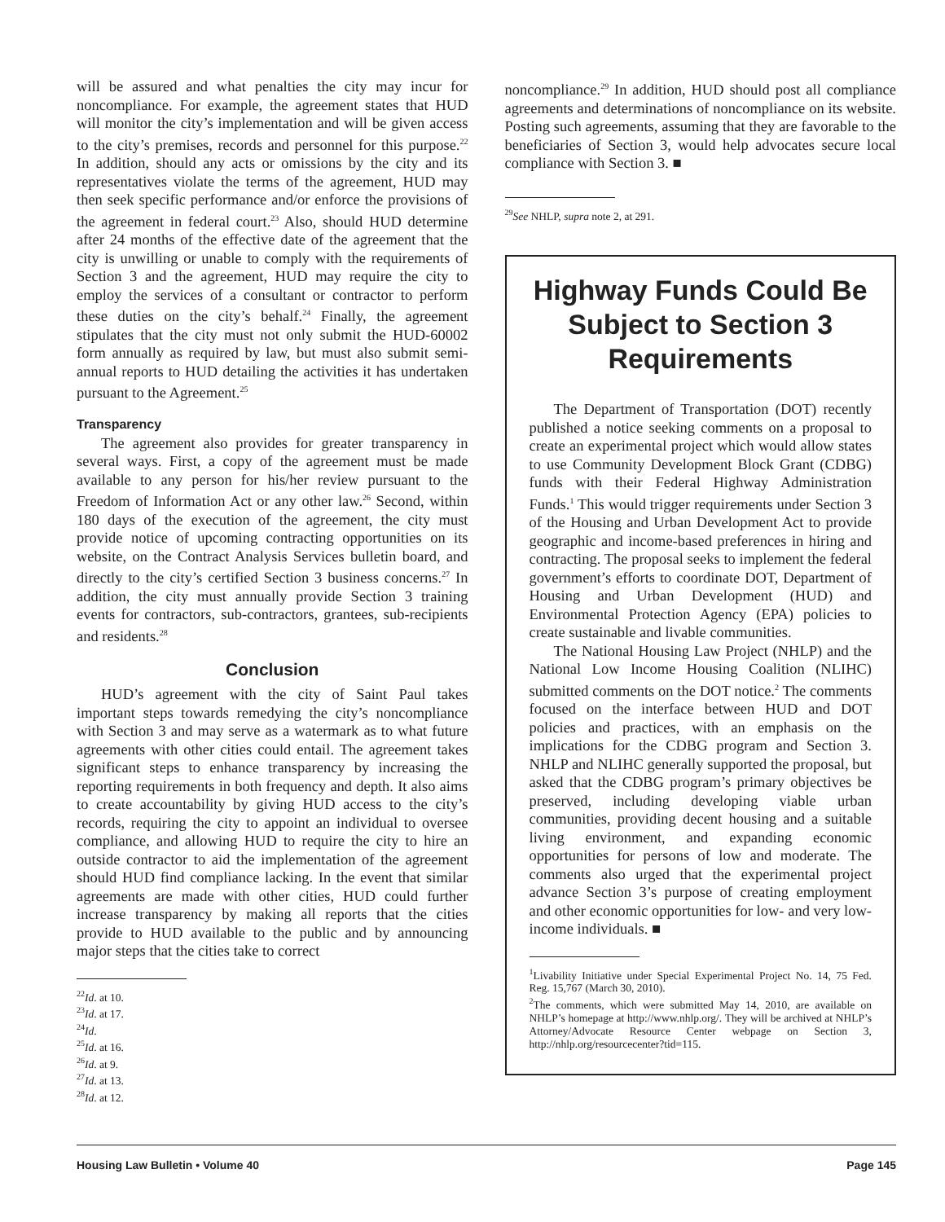will be assured and what penalties the city may incur for noncompliance. For example, the agreement states that HUD will monitor the city’s implementation and will be given access to the city’s premises, records and personnel for this purpose.<sup>22</sup> In addition, should any acts or omissions by the city and its representatives violate the terms of the agreement, HUD may then seek specific performance and/or enforce the provisions of the agreement in federal court.<sup>23</sup> Also, should HUD determine after 24 months of the effective date of the agreement that the city is unwilling or unable to comply with the requirements of Section 3 and the agreement, HUD may require the city to employ the services of a consultant or contractor to perform these duties on the city’s behalf.<sup>24</sup> Finally, the agreement stipulates that the city must not only submit the HUD-60002 form annually as required by law, but must also submit semi-annual reports to HUD detailing the activities it has undertaken pursuant to the Agreement.<sup>25</sup>
Transparency
The agreement also provides for greater transparency in several ways. First, a copy of the agreement must be made available to any person for his/her review pursuant to the Freedom of Information Act or any other law.<sup>26</sup> Second, within 180 days of the execution of the agreement, the city must provide notice of upcoming contracting opportunities on its website, on the Contract Analysis Services bulletin board, and directly to the city’s certified Section 3 business concerns.<sup>27</sup> In addition, the city must annually provide Section 3 training events for contractors, sub-contractors, grantees, sub-recipients and residents.<sup>28</sup>
Conclusion
HUD’s agreement with the city of Saint Paul takes important steps towards remedying the city’s noncompliance with Section 3 and may serve as a watermark as to what future agreements with other cities could entail. The agreement takes significant steps to enhance transparency by increasing the reporting requirements in both frequency and depth. It also aims to create accountability by giving HUD access to the city’s records, requiring the city to appoint an individual to oversee compliance, and allowing HUD to require the city to hire an outside contractor to aid the implementation of the agreement should HUD find compliance lacking. In the event that similar agreements are made with other cities, HUD could further increase transparency by making all reports that the cities provide to HUD available to the public and by announcing major steps that the cities take to correct
<sup>22</sup> Id. at 10.
<sup>23</sup> Id. at 17.
<sup>24</sup> Id.
<sup>25</sup> Id. at 16.
<sup>26</sup> Id. at 9.
<sup>27</sup> Id. at 13.
<sup>28</sup> Id. at 12.
noncompliance.<sup>29</sup> In addition, HUD should post all compliance agreements and determinations of noncompliance on its website. Posting such agreements, assuming that they are favorable to the beneficiaries of Section 3, would help advocates secure local compliance with Section 3. ■
<sup>29</sup> See NHLP, supra note 2, at 291.
Highway Funds Could Be Subject to Section 3 Requirements
The Department of Transportation (DOT) recently published a notice seeking comments on a proposal to create an experimental project which would allow states to use Community Development Block Grant (CDBG) funds with their Federal Highway Administration Funds.<sup>1</sup> This would trigger requirements under Section 3 of the Housing and Urban Development Act to provide geographic and income-based preferences in hiring and contracting. The proposal seeks to implement the federal government’s efforts to coordinate DOT, Department of Housing and Urban Development (HUD) and Environmental Protection Agency (EPA) policies to create sustainable and livable communities.
The National Housing Law Project (NHLP) and the National Low Income Housing Coalition (NLIHC) submitted comments on the DOT notice.<sup>2</sup> The comments focused on the interface between HUD and DOT policies and practices, with an emphasis on the implications for the CDBG program and Section 3. NHLP and NLIHC generally supported the proposal, but asked that the CDBG program’s primary objectives be preserved, including developing viable urban communities, providing decent housing and a suitable living environment, and expanding economic opportunities for persons of low and moderate. The comments also urged that the experimental project advance Section 3’s purpose of creating employment and other economic opportunities for low- and very low-income individuals. ■
<sup>1</sup> Livability Initiative under Special Experimental Project No. 14, 75 Fed. Reg. 15,767 (March 30, 2010).
<sup>2</sup> The comments, which were submitted May 14, 2010, are available on NHLP’s homepage at http://www.nhlp.org/. They will be archived at NHLP’s Attorney/Advocate Resource Center webpage on Section 3, http://nhlp.org/resourcecenter?tid=115.
Housing Law Bulletin • Volume 40 Page 145